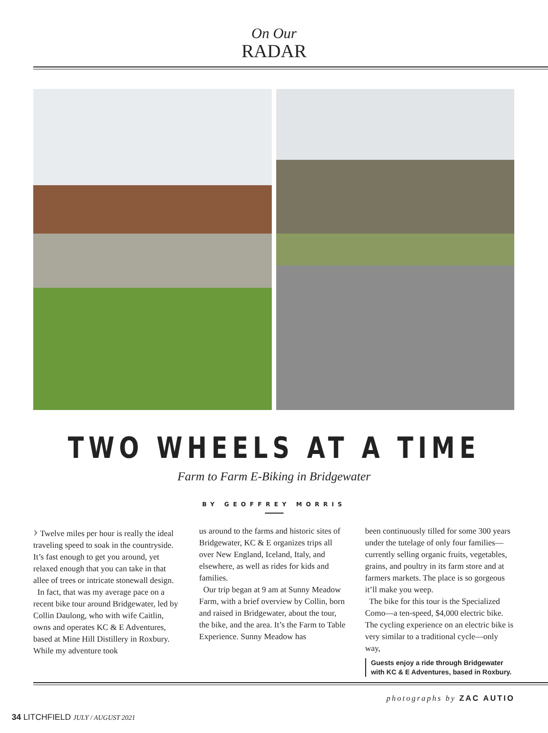On Our
RADAR
TWO WHEELS AT A TIME
Farm to Farm E-Biking in Bridgewater
BY GEOFFREY MORRIS
› Twelve miles per hour is really the ideal traveling speed to soak in the countryside. It’s fast enough to get you around, yet relaxed enough that you can take in that allee of trees or intricate stonewall design.
In fact, that was my average pace on a recent bike tour around Bridgewater, led by Collin Daulong, who with wife Caitlin, owns and operates KC & E Adventures, based at Mine Hill Distillery in Roxbury. While my adventure took
us around to the farms and historic sites of Bridgewater, KC & E organizes trips all over New England, Iceland, Italy, and elsewhere, as well as rides for kids and families.
Our trip began at 9 am at Sunny Meadow Farm, with a brief overview by Collin, born and raised in Bridgewater, about the tour, the bike, and the area. It’s the Farm to Table Experience. Sunny Meadow has
been continuously tilled for some 300 years under the tutelage of only four families—currently selling organic fruits, vegetables, grains, and poultry in its farm store and at farmers markets. The place is so gorgeous it’ll make you weep.
The bike for this tour is the Specialized Como—a ten-speed, $4,000 electric bike. The cycling experience on an electric bike is very similar to a traditional cycle—only way,
Guests enjoy a ride through Bridgewater with KC & E Adventures, based in Roxbury.
photographs by ZAC AUTIO
34 LITCHFIELD JULY / AUGUST 2021